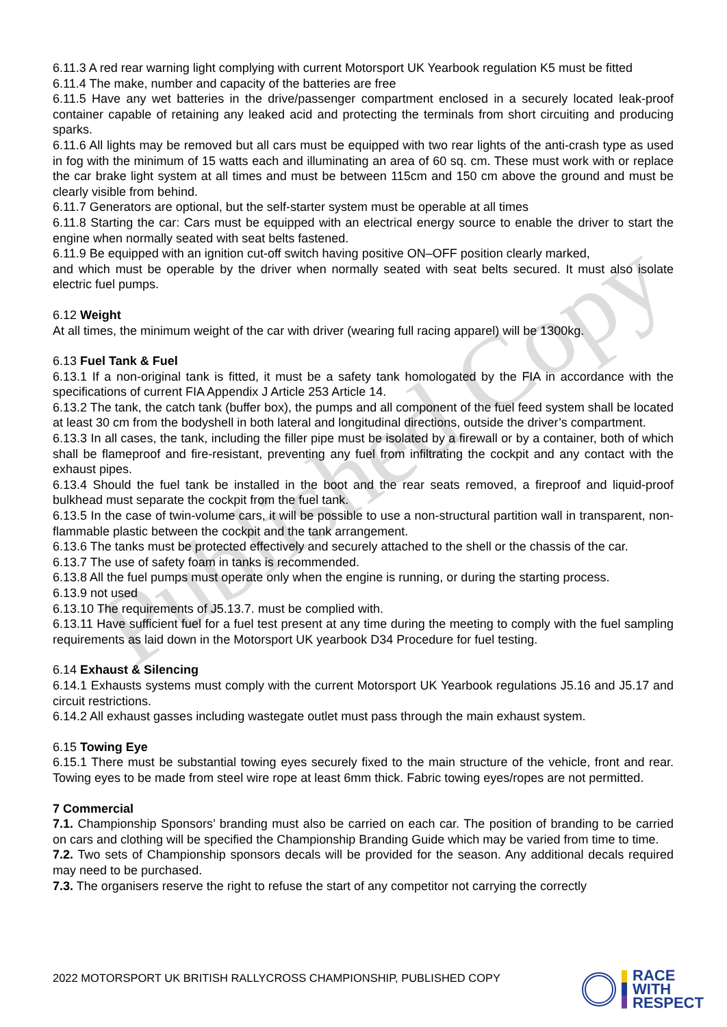Published Copy
6.11.3 A red rear warning light complying with current Motorsport UK Yearbook regulation K5 must be fitted
6.11.4 The make, number and capacity of the batteries are free
6.11.5 Have any wet batteries in the drive/passenger compartment enclosed in a securely located leak-proof container capable of retaining any leaked acid and protecting the terminals from short circuiting and producing sparks.
6.11.6 All lights may be removed but all cars must be equipped with two rear lights of the anti-crash type as used in fog with the minimum of 15 watts each and illuminating an area of 60 sq. cm. These must work with or replace the car brake light system at all times and must be between 115cm and 150 cm above the ground and must be clearly visible from behind.
6.11.7 Generators are optional, but the self-starter system must be operable at all times
6.11.8 Starting the car: Cars must be equipped with an electrical energy source to enable the driver to start the engine when normally seated with seat belts fastened.
6.11.9 Be equipped with an ignition cut-off switch having positive ON–OFF position clearly marked,
and which must be operable by the driver when normally seated with seat belts secured. It must also isolate electric fuel pumps.
6.12 Weight
At all times, the minimum weight of the car with driver (wearing full racing apparel) will be 1300kg.
6.13 Fuel Tank & Fuel
6.13.1 If a non-original tank is fitted, it must be a safety tank homologated by the FIA in accordance with the specifications of current FIA Appendix J Article 253 Article 14.
6.13.2 The tank, the catch tank (buffer box), the pumps and all component of the fuel feed system shall be located at least 30 cm from the bodyshell in both lateral and longitudinal directions, outside the driver’s compartment.
6.13.3 In all cases, the tank, including the filler pipe must be isolated by a firewall or by a container, both of which shall be flameproof and fire-resistant, preventing any fuel from infiltrating the cockpit and any contact with the exhaust pipes.
6.13.4 Should the fuel tank be installed in the boot and the rear seats removed, a fireproof and liquid-proof bulkhead must separate the cockpit from the fuel tank.
6.13.5 In the case of twin-volume cars, it will be possible to use a non-structural partition wall in transparent, non-flammable plastic between the cockpit and the tank arrangement.
6.13.6 The tanks must be protected effectively and securely attached to the shell or the chassis of the car.
6.13.7 The use of safety foam in tanks is recommended.
6.13.8 All the fuel pumps must operate only when the engine is running, or during the starting process.
6.13.9 not used
6.13.10 The requirements of J5.13.7. must be complied with.
6.13.11 Have sufficient fuel for a fuel test present at any time during the meeting to comply with the fuel sampling requirements as laid down in the Motorsport UK yearbook D34 Procedure for fuel testing.
6.14 Exhaust & Silencing
6.14.1 Exhausts systems must comply with the current Motorsport UK Yearbook regulations J5.16 and J5.17 and circuit restrictions.
6.14.2 All exhaust gasses including wastegate outlet must pass through the main exhaust system.
6.15 Towing Eye
6.15.1 There must be substantial towing eyes securely fixed to the main structure of the vehicle, front and rear. Towing eyes to be made from steel wire rope at least 6mm thick. Fabric towing eyes/ropes are not permitted.
7 Commercial
7.1. Championship Sponsors’ branding must also be carried on each car. The position of branding to be carried on cars and clothing will be specified the Championship Branding Guide which may be varied from time to time.
7.2. Two sets of Championship sponsors decals will be provided for the season. Any additional decals required may need to be purchased.
7.3. The organisers reserve the right to refuse the start of any competitor not carrying the correctly
2022 MOTORSPORT UK BRITISH RALLYCROSS CHAMPIONSHIP, PUBLISHED COPY
RACE
WITH
RESPECT